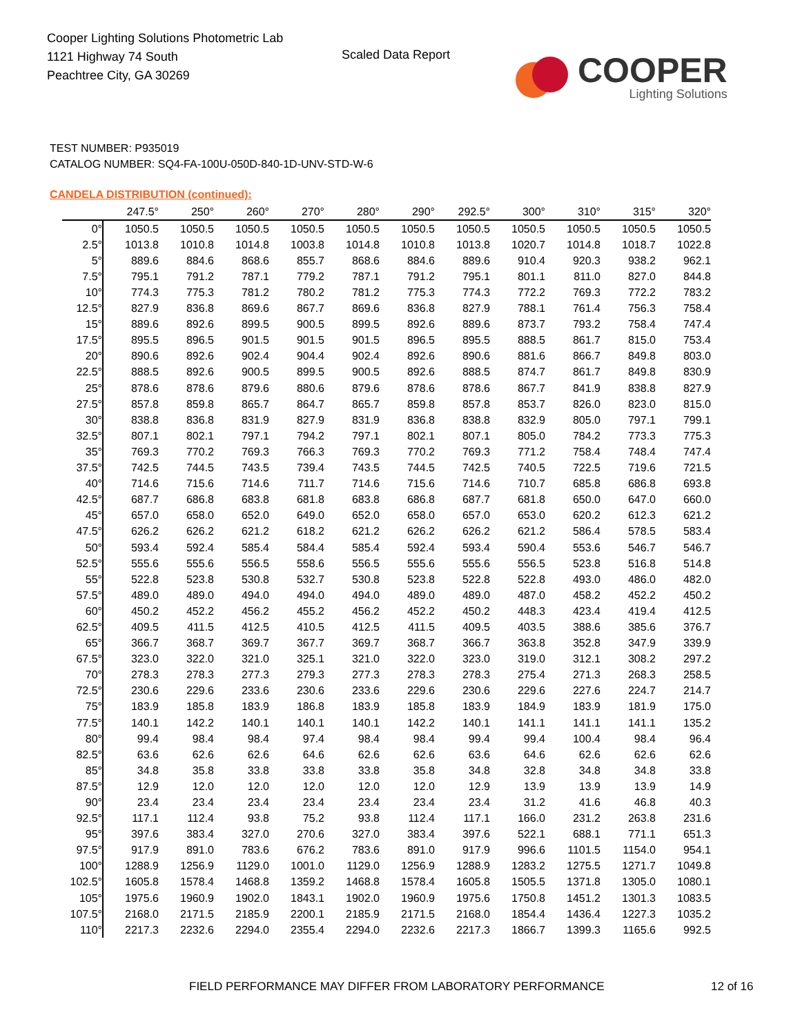Cooper Lighting Solutions Photometric Lab
1121 Highway 74 South
Peachtree City, GA 30269
Scaled Data Report
COOPER
Lighting Solutions
TEST NUMBER: P935019
CATALOG NUMBER: SQ4-FA-100U-050D-840-1D-UNV-STD-W-6
CANDELA DISTRIBUTION (continued):
| | 247.5° | 250° | 260° | 270° | 280° | 290° | 292.5° | 300° | 310° | 315° | 320° |
| --- | --- | --- | --- | --- | --- | --- | --- | --- | --- | --- | --- |
| 0° | 1050.5 | 1050.5 | 1050.5 | 1050.5 | 1050.5 | 1050.5 | 1050.5 | 1050.5 | 1050.5 | 1050.5 | 1050.5 |
| 2.5° | 1013.8 | 1010.8 | 1014.8 | 1003.8 | 1014.8 | 1010.8 | 1013.8 | 1020.7 | 1014.8 | 1018.7 | 1022.8 |
| 5° | 889.6 | 884.6 | 868.6 | 855.7 | 868.6 | 884.6 | 889.6 | 910.4 | 920.3 | 938.2 | 962.1 |
| 7.5° | 795.1 | 791.2 | 787.1 | 779.2 | 787.1 | 791.2 | 795.1 | 801.1 | 811.0 | 827.0 | 844.8 |
| 10° | 774.3 | 775.3 | 781.2 | 780.2 | 781.2 | 775.3 | 774.3 | 772.2 | 769.3 | 772.2 | 783.2 |
| 12.5° | 827.9 | 836.8 | 869.6 | 867.7 | 869.6 | 836.8 | 827.9 | 788.1 | 761.4 | 756.3 | 758.4 |
| 15° | 889.6 | 892.6 | 899.5 | 900.5 | 899.5 | 892.6 | 889.6 | 873.7 | 793.2 | 758.4 | 747.4 |
| 17.5° | 895.5 | 896.5 | 901.5 | 901.5 | 901.5 | 896.5 | 895.5 | 888.5 | 861.7 | 815.0 | 753.4 |
| 20° | 890.6 | 892.6 | 902.4 | 904.4 | 902.4 | 892.6 | 890.6 | 881.6 | 866.7 | 849.8 | 803.0 |
| 22.5° | 888.5 | 892.6 | 900.5 | 899.5 | 900.5 | 892.6 | 888.5 | 874.7 | 861.7 | 849.8 | 830.9 |
| 25° | 878.6 | 878.6 | 879.6 | 880.6 | 879.6 | 878.6 | 878.6 | 867.7 | 841.9 | 838.8 | 827.9 |
| 27.5° | 857.8 | 859.8 | 865.7 | 864.7 | 865.7 | 859.8 | 857.8 | 853.7 | 826.0 | 823.0 | 815.0 |
| 30° | 838.8 | 836.8 | 831.9 | 827.9 | 831.9 | 836.8 | 838.8 | 832.9 | 805.0 | 797.1 | 799.1 |
| 32.5° | 807.1 | 802.1 | 797.1 | 794.2 | 797.1 | 802.1 | 807.1 | 805.0 | 784.2 | 773.3 | 775.3 |
| 35° | 769.3 | 770.2 | 769.3 | 766.3 | 769.3 | 770.2 | 769.3 | 771.2 | 758.4 | 748.4 | 747.4 |
| 37.5° | 742.5 | 744.5 | 743.5 | 739.4 | 743.5 | 744.5 | 742.5 | 740.5 | 722.5 | 719.6 | 721.5 |
| 40° | 714.6 | 715.6 | 714.6 | 711.7 | 714.6 | 715.6 | 714.6 | 710.7 | 685.8 | 686.8 | 693.8 |
| 42.5° | 687.7 | 686.8 | 683.8 | 681.8 | 683.8 | 686.8 | 687.7 | 681.8 | 650.0 | 647.0 | 660.0 |
| 45° | 657.0 | 658.0 | 652.0 | 649.0 | 652.0 | 658.0 | 657.0 | 653.0 | 620.2 | 612.3 | 621.2 |
| 47.5° | 626.2 | 626.2 | 621.2 | 618.2 | 621.2 | 626.2 | 626.2 | 621.2 | 586.4 | 578.5 | 583.4 |
| 50° | 593.4 | 592.4 | 585.4 | 584.4 | 585.4 | 592.4 | 593.4 | 590.4 | 553.6 | 546.7 | 546.7 |
| 52.5° | 555.6 | 555.6 | 556.5 | 558.6 | 556.5 | 555.6 | 555.6 | 556.5 | 523.8 | 516.8 | 514.8 |
| 55° | 522.8 | 523.8 | 530.8 | 532.7 | 530.8 | 523.8 | 522.8 | 522.8 | 493.0 | 486.0 | 482.0 |
| 57.5° | 489.0 | 489.0 | 494.0 | 494.0 | 494.0 | 489.0 | 489.0 | 487.0 | 458.2 | 452.2 | 450.2 |
| 60° | 450.2 | 452.2 | 456.2 | 455.2 | 456.2 | 452.2 | 450.2 | 448.3 | 423.4 | 419.4 | 412.5 |
| 62.5° | 409.5 | 411.5 | 412.5 | 410.5 | 412.5 | 411.5 | 409.5 | 403.5 | 388.6 | 385.6 | 376.7 |
| 65° | 366.7 | 368.7 | 369.7 | 367.7 | 369.7 | 368.7 | 366.7 | 363.8 | 352.8 | 347.9 | 339.9 |
| 67.5° | 323.0 | 322.0 | 321.0 | 325.1 | 321.0 | 322.0 | 323.0 | 319.0 | 312.1 | 308.2 | 297.2 |
| 70° | 278.3 | 278.3 | 277.3 | 279.3 | 277.3 | 278.3 | 278.3 | 275.4 | 271.3 | 268.3 | 258.5 |
| 72.5° | 230.6 | 229.6 | 233.6 | 230.6 | 233.6 | 229.6 | 230.6 | 229.6 | 227.6 | 224.7 | 214.7 |
| 75° | 183.9 | 185.8 | 183.9 | 186.8 | 183.9 | 185.8 | 183.9 | 184.9 | 183.9 | 181.9 | 175.0 |
| 77.5° | 140.1 | 142.2 | 140.1 | 140.1 | 140.1 | 142.2 | 140.1 | 141.1 | 141.1 | 141.1 | 135.2 |
| 80° | 99.4 | 98.4 | 98.4 | 97.4 | 98.4 | 98.4 | 99.4 | 99.4 | 100.4 | 98.4 | 96.4 |
| 82.5° | 63.6 | 62.6 | 62.6 | 64.6 | 62.6 | 62.6 | 63.6 | 64.6 | 62.6 | 62.6 | 62.6 |
| 85° | 34.8 | 35.8 | 33.8 | 33.8 | 33.8 | 35.8 | 34.8 | 32.8 | 34.8 | 34.8 | 33.8 |
| 87.5° | 12.9 | 12.0 | 12.0 | 12.0 | 12.0 | 12.0 | 12.9 | 13.9 | 13.9 | 13.9 | 14.9 |
| 90° | 23.4 | 23.4 | 23.4 | 23.4 | 23.4 | 23.4 | 23.4 | 31.2 | 41.6 | 46.8 | 40.3 |
| 92.5° | 117.1 | 112.4 | 93.8 | 75.2 | 93.8 | 112.4 | 117.1 | 166.0 | 231.2 | 263.8 | 231.6 |
| 95° | 397.6 | 383.4 | 327.0 | 270.6 | 327.0 | 383.4 | 397.6 | 522.1 | 688.1 | 771.1 | 651.3 |
| 97.5° | 917.9 | 891.0 | 783.6 | 676.2 | 783.6 | 891.0 | 917.9 | 996.6 | 1101.5 | 1154.0 | 954.1 |
| 100° | 1288.9 | 1256.9 | 1129.0 | 1001.0 | 1129.0 | 1256.9 | 1288.9 | 1283.2 | 1275.5 | 1271.7 | 1049.8 |
| 102.5° | 1605.8 | 1578.4 | 1468.8 | 1359.2 | 1468.8 | 1578.4 | 1605.8 | 1505.5 | 1371.8 | 1305.0 | 1080.1 |
| 105° | 1975.6 | 1960.9 | 1902.0 | 1843.1 | 1902.0 | 1960.9 | 1975.6 | 1750.8 | 1451.2 | 1301.3 | 1083.5 |
| 107.5° | 2168.0 | 2171.5 | 2185.9 | 2200.1 | 2185.9 | 2171.5 | 2168.0 | 1854.4 | 1436.4 | 1227.3 | 1035.2 |
| 110° | 2217.3 | 2232.6 | 2294.0 | 2355.4 | 2294.0 | 2232.6 | 2217.3 | 1866.7 | 1399.3 | 1165.6 | 992.5 |
FIELD PERFORMANCE MAY DIFFER FROM LABORATORY PERFORMANCE
12 of 16